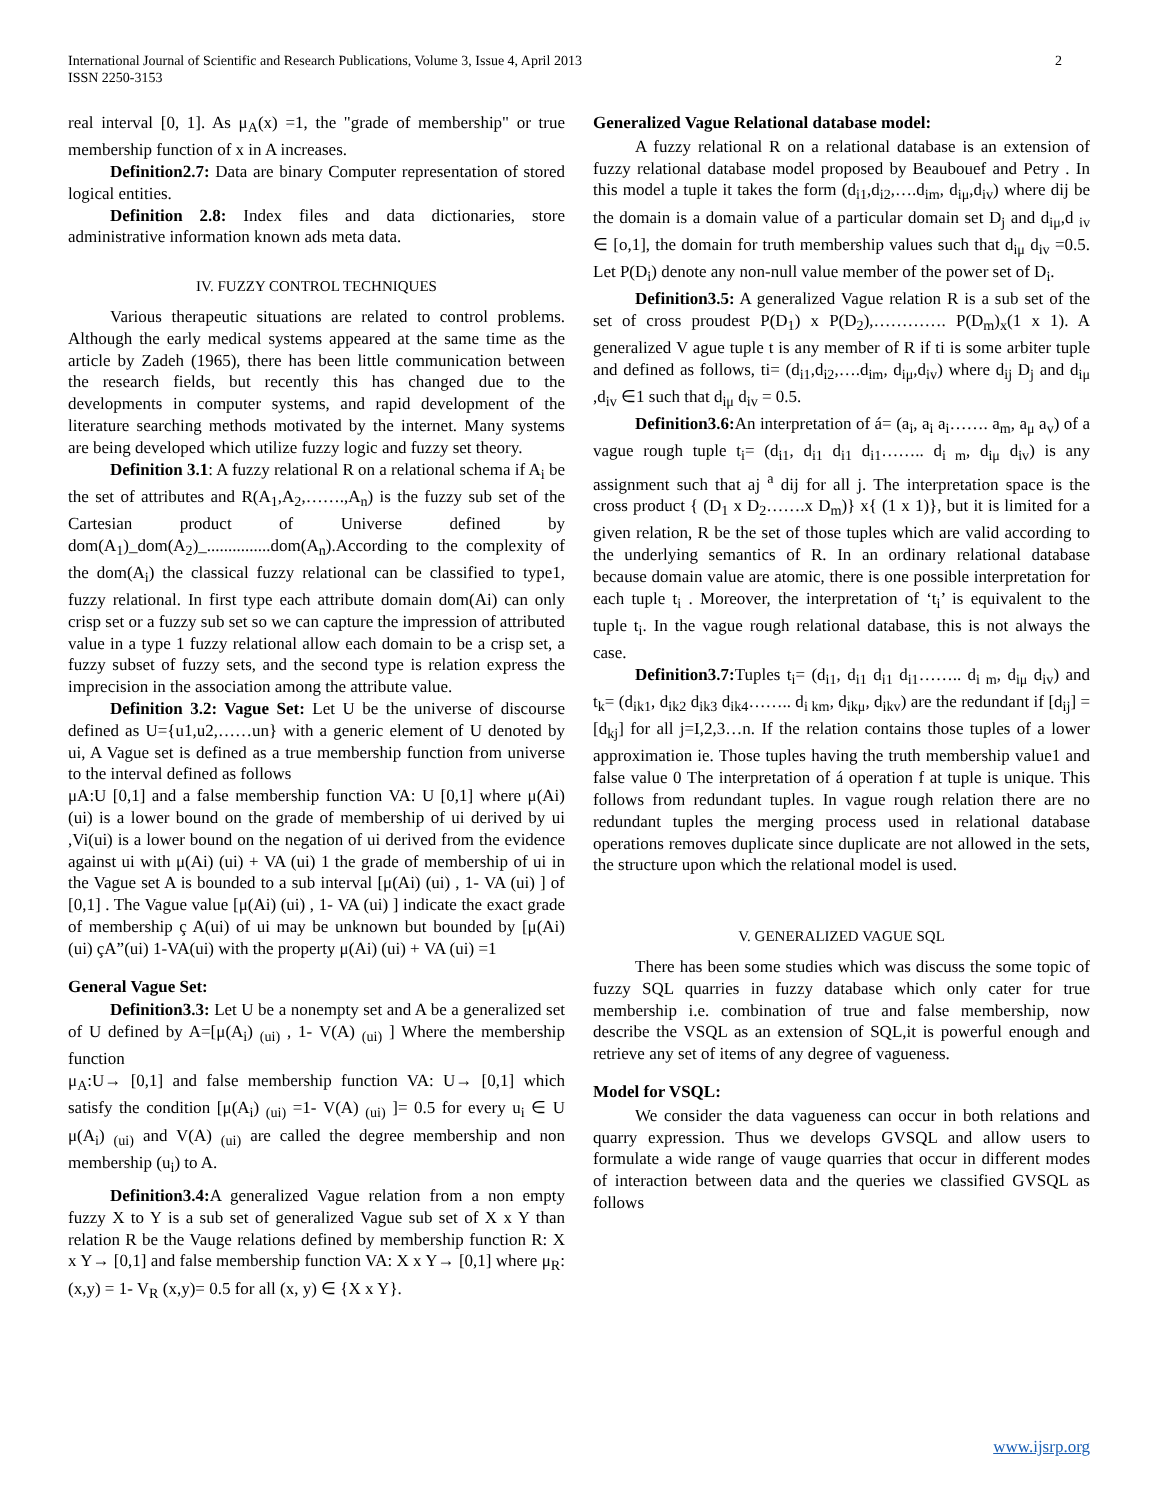International Journal of Scientific and Research Publications, Volume 3, Issue 4, April 2013
ISSN 2250-3153
2
real interval [0, 1]. As μ<sub>A</sub>(x) =1, the "grade of membership" or true membership function of x in A increases.
Definition2.7: Data are binary Computer representation of stored logical entities.
Definition 2.8: Index files and data dictionaries, store administrative information known ads meta data.
IV. FUZZY CONTROL TECHNIQUES
Various therapeutic situations are related to control problems. Although the early medical systems appeared at the same time as the article by Zadeh (1965), there has been little communication between the research fields, but recently this has changed due to the developments in computer systems, and rapid development of the literature searching methods motivated by the internet. Many systems are being developed which utilize fuzzy logic and fuzzy set theory.
Definition 3.1: A fuzzy relational R on a relational schema if A<sub>i</sub> be the set of attributes and R(A<sub>1</sub>,A<sub>2</sub>,…….,A<sub>n</sub>) is the fuzzy sub set of the Cartesian product of Universe defined by dom(A<sub>1</sub>)_dom(A<sub>2</sub>)_...............dom(A<sub>n</sub>).According to the complexity of the dom(A<sub>i</sub>) the classical fuzzy relational can be classified to type1, fuzzy relational. In first type each attribute domain dom(Ai) can only crisp set or a fuzzy sub set so we can capture the impression of attributed value in a type 1 fuzzy relational allow each domain to be a crisp set, a fuzzy subset of fuzzy sets, and the second type is relation express the imprecision in the association among the attribute value.
Definition 3.2: Vague Set: Let U be the universe of discourse defined as U={u1,u2,……un} with a generic element of U denoted by ui, A Vague set is defined as a true membership function from universe to the interval defined as follows
μA:U [0,1] and a false membership function VA: U [0,1] where μ(Ai) (ui) is a lower bound on the grade of membership of ui derived by ui ,Vi(ui) is a lower bound on the negation of ui derived from the evidence against ui with μ(Ai) (ui) + VA (ui) 1 the grade of membership of ui in the Vague set A is bounded to a sub interval [μ(Ai) (ui) , 1- VA (ui) ] of [0,1] . The Vague value [μ(Ai) (ui) , 1- VA (ui) ] indicate the exact grade of membership ç A(ui) of ui may be unknown but bounded by [μ(Ai) (ui) çA”(ui) 1-VA(ui) with the property μ(Ai) (ui) + VA (ui) =1
General Vague Set:
Definition3.3: Let U be a nonempty set and A be a generalized set of U defined by A=[μ(A<sub>i</sub>) <sub>(ui)</sub> , 1- V(A) <sub>(ui)</sub> ] Where the membership function
μ<sub>A</sub>:U→ [0,1] and false membership function VA: U→ [0,1] which satisfy the condition [μ(A<sub>i</sub>) <sub>(ui)</sub> =1- V(A) <sub>(ui)</sub> ]= 0.5 for every u<sub>i</sub> ∈ U μ(A<sub>i</sub>) <sub>(ui)</sub> and V(A) <sub>(ui)</sub> are called the degree membership and non membership (u<sub>i</sub>) to A.
Definition3.4: A generalized Vague relation from a non empty fuzzy X to Y is a sub set of generalized Vague sub set of X x Y than relation R be the Vauge relations defined by membership function R: X x Y→ [0,1] and false membership function VA: X x Y→ [0,1] where μ<sub>R</sub>:(x,y) = 1- V<sub>R</sub> (x,y)= 0.5 for all (x, y) ∈ {X x Y}.
Generalized Vague Relational database model:
A fuzzy relational R on a relational database is an extension of fuzzy relational database model proposed by Beaubouef and Petry . In this model a tuple it takes the form (d<sub>i1</sub>,d<sub>i2</sub>,….d<sub>im</sub>, d<sub>iμ</sub>,d<sub>iv</sub>) where dij be the domain is a domain value of a particular domain set D<sub>j</sub> and d<sub>iμ</sub>,d <sub>iv</sub> ∈ [o,1], the domain for truth membership values such that d<sub>iμ</sub> d<sub>iv</sub> =0.5. Let P(D<sub>i</sub>) denote any non-null value member of the power set of D<sub>i</sub>.
Definition3.5: A generalized Vague relation R is a sub set of the set of cross proudest P(D<sub>1</sub>) x P(D<sub>2</sub>),…………. P(D<sub>m</sub>)<sub>x</sub>(1 x 1). A generalized V ague tuple t is any member of R if ti is some arbiter tuple and defined as follows, ti= (d<sub>i1</sub>,d<sub>i2</sub>,….d<sub>im</sub>, d<sub>iμ</sub>,d<sub>iv</sub>) where d<sub>ij</sub> D<sub>j</sub> and d<sub>iμ</sub> ,d<sub>iv</sub> ∈1 such that d<sub>iμ</sub> d<sub>iv</sub> = 0.5.
Definition3.6: An interpretation of á= (a<sub>i</sub>, a<sub>i</sub> a<sub>i</sub>……. a<sub>m</sub>, a<sub>μ</sub> a<sub>v</sub>) of a vague rough tuple t<sub>i</sub>= (d<sub>i1</sub>, d<sub>i1</sub> d<sub>i1</sub> d<sub>i1</sub>…….. d<sub>i m</sub>, d<sub>iμ</sub> d<sub>iv</sub>) is any assignment such that aj <sup>a</sup> dij for all j. The interpretation space is the cross product { (D<sub>1</sub> x D<sub>2</sub>…….x D<sub>m</sub>)} x{ (1 x 1)}, but it is limited for a given relation, R be the set of those tuples which are valid according to the underlying semantics of R. In an ordinary relational database because domain value are atomic, there is one possible interpretation for each tuple t<sub>i</sub> . Moreover, the interpretation of ‘t<sub>i</sub>’ is equivalent to the tuple t<sub>i</sub>. In the vague rough relational database, this is not always the case.
Definition3.7: Tuples t<sub>i</sub>= (d<sub>i1</sub>, d<sub>i1</sub> d<sub>i1</sub> d<sub>i1</sub>…….. d<sub>i m</sub>, d<sub>iμ</sub> d<sub>iv</sub>) and t<sub>k</sub>= (d<sub>ik1</sub>, d<sub>ik2</sub> d<sub>ik3</sub> d<sub>ik4</sub>…….. d<sub>i km</sub>, d<sub>ikμ</sub>, d<sub>ikv</sub>) are the redundant if [d<sub>ij</sub>] =[d<sub>kj</sub>] for all j=I,2,3…n. If the relation contains those tuples of a lower approximation ie. Those tuples having the truth membership value1 and false value 0 The interpretation of á operation f at tuple is unique. This follows from redundant tuples. In vague rough relation there are no redundant tuples the merging process used in relational database operations removes duplicate since duplicate are not allowed in the sets, the structure upon which the relational model is used.
V. GENERALIZED VAGUE SQL
There has been some studies which was discuss the some topic of fuzzy SQL quarries in fuzzy database which only cater for true membership i.e. combination of true and false membership, now describe the VSQL as an extension of SQL,it is powerful enough and retrieve any set of items of any degree of vagueness.
Model for VSQL:
We consider the data vagueness can occur in both relations and quarry expression. Thus we develops GVSQL and allow users to formulate a wide range of vauge quarries that occur in different modes of interaction between data and the queries we classified GVSQL as follows
www.ijsrp.org